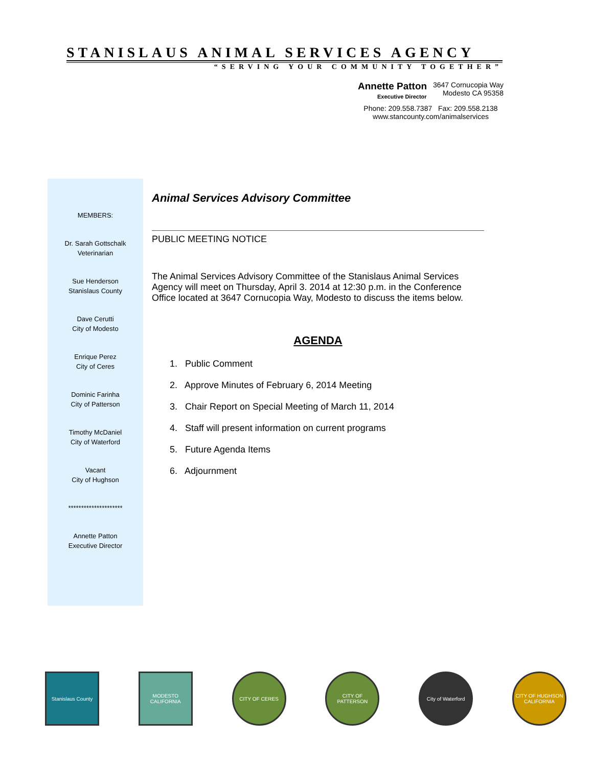STANISLAUS ANIMAL SERVICES AGENCY
“SERVING YOUR COMMUNITY TOGETHER”
Annette Patton
Executive Director
3647 Cornucopia Way
Modesto CA 95358
Phone: 209.558.7387 Fax: 209.558.2138
www.stancounty.com/animalservices
MEMBERS:
Dr. Sarah Gottschalk
Veterinarian
Sue Henderson
Stanislaus County
Dave Cerutti
City of Modesto
Enrique Perez
City of Ceres
Dominic Farinha
City of Patterson
Timothy McDaniel
City of Waterford
Vacant
City of Hughson
*********************
Annette Patton
Executive Director
Animal Services Advisory Committee
PUBLIC MEETING NOTICE
The Animal Services Advisory Committee of the Stanislaus Animal Services Agency will meet on Thursday, April 3. 2014 at 12:30 p.m. in the Conference Office located at 3647 Cornucopia Way, Modesto to discuss the items below.
AGENDA
1. Public Comment
2. Approve Minutes of February 6, 2014 Meeting
3. Chair Report on Special Meeting of March 11, 2014
4. Staff will present information on current programs
5. Future Agenda Items
6. Adjournment
Stanislaus County
MODESTO CALIFORNIA
CITY OF CERES CITY OF PATTERSON
City of Waterford
CITY OF HUGHSON CALIFORNIA